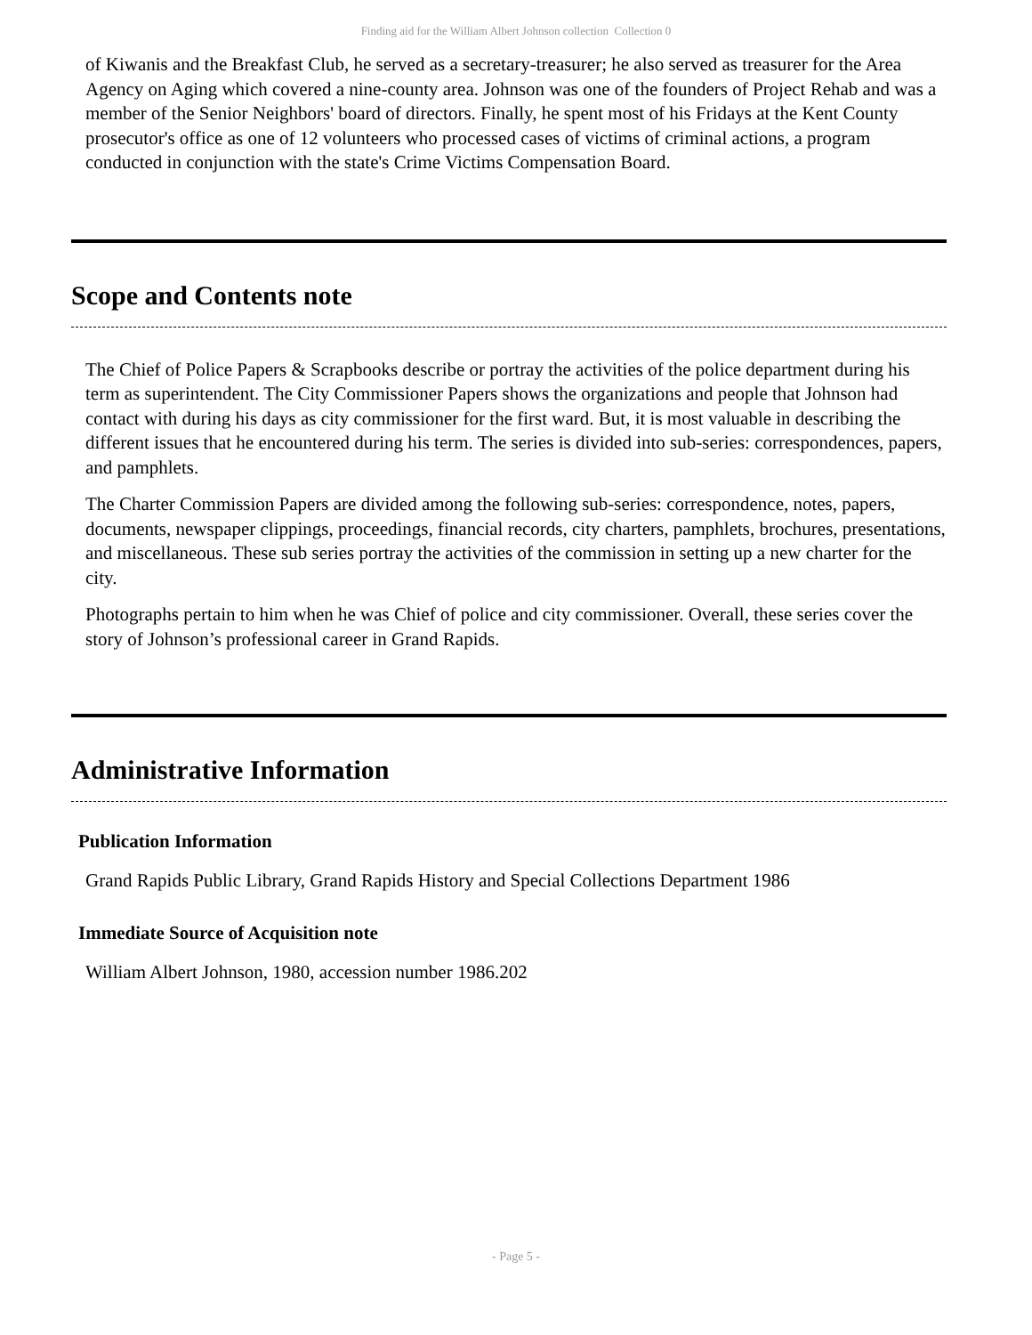Finding aid for the William Albert Johnson collection Collection 0
of Kiwanis and the Breakfast Club, he served as a secretary-treasurer; he also served as treasurer for the Area Agency on Aging which covered a nine-county area. Johnson was one of the founders of Project Rehab and was a member of the Senior Neighbors' board of directors. Finally, he spent most of his Fridays at the Kent County prosecutor's office as one of 12 volunteers who processed cases of victims of criminal actions, a program conducted in conjunction with the state's Crime Victims Compensation Board.
Scope and Contents note
The Chief of Police Papers & Scrapbooks describe or portray the activities of the police department during his term as superintendent. The City Commissioner Papers shows the organizations and people that Johnson had contact with during his days as city commissioner for the first ward. But, it is most valuable in describing the different issues that he encountered during his term. The series is divided into sub-series: correspondences, papers, and pamphlets.
The Charter Commission Papers are divided among the following sub-series: correspondence, notes, papers, documents, newspaper clippings, proceedings, financial records, city charters, pamphlets, brochures, presentations, and miscellaneous. These sub series portray the activities of the commission in setting up a new charter for the city.
Photographs pertain to him when he was Chief of police and city commissioner. Overall, these series cover the story of Johnson’s professional career in Grand Rapids.
Administrative Information
Publication Information
Grand Rapids Public Library, Grand Rapids History and Special Collections Department 1986
Immediate Source of Acquisition note
William Albert Johnson, 1980, accession number 1986.202
- Page 5 -